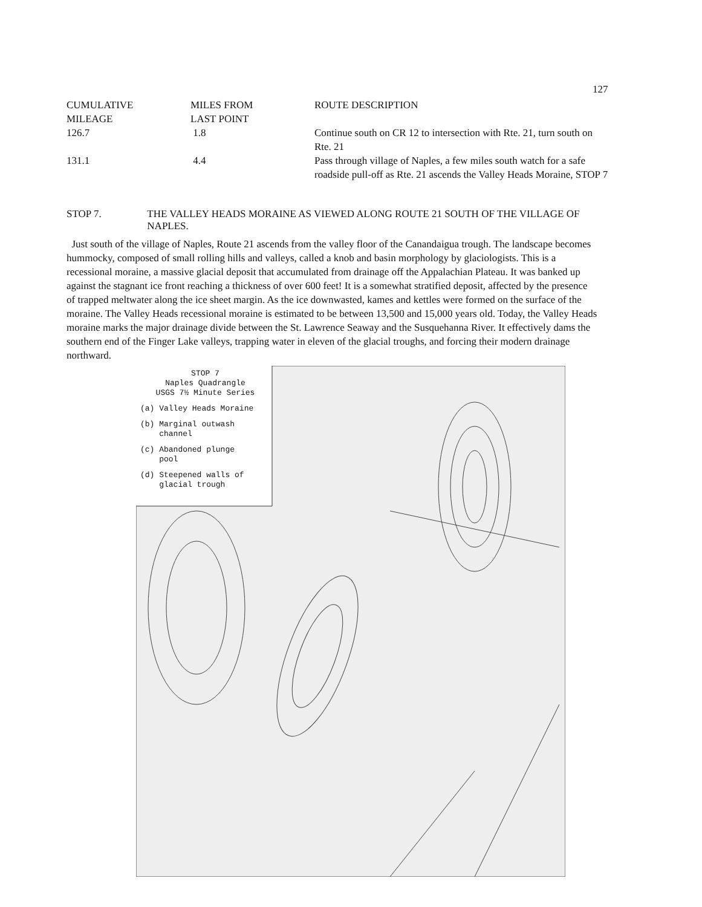127
| CUMULATIVE MILEAGE | MILES FROM LAST POINT | ROUTE DESCRIPTION |
| --- | --- | --- |
| 126.7 | 1.8 | Continue south on CR 12 to intersection with Rte. 21, turn south on Rte. 21 |
| 131.1 | 4.4 | Pass through village of Naples, a few miles south watch for a safe roadside pull-off as Rte. 21 ascends the Valley Heads Moraine, STOP 7 |
STOP 7. THE VALLEY HEADS MORAINE AS VIEWED ALONG ROUTE 21 SOUTH OF THE VILLAGE OF NAPLES.
Just south of the village of Naples, Route 21 ascends from the valley floor of the Canandaigua trough. The landscape becomes hummocky, composed of small rolling hills and valleys, called a knob and basin morphology by glaciologists. This is a recessional moraine, a massive glacial deposit that accumulated from drainage off the Appalachian Plateau. It was banked up against the stagnant ice front reaching a thickness of over 600 feet! It is a somewhat stratified deposit, affected by the presence of trapped meltwater along the ice sheet margin. As the ice downwasted, kames and kettles were formed on the surface of the moraine. The Valley Heads recessional moraine is estimated to be between 13,500 and 15,000 years old. Today, the Valley Heads moraine marks the major drainage divide between the St. Lawrence Seaway and the Susquehanna River. It effectively dams the southern end of the Finger Lake valleys, trapping water in eleven of the glacial troughs, and forcing their modern drainage northward.
STOP 7
Naples Quadrangle
USGS 7½ Minute Series
(a) Valley Heads Moraine
(b) Marginal outwash
channel
(c) Abandoned plunge
pool
(d) Steepened walls of
glacial trough